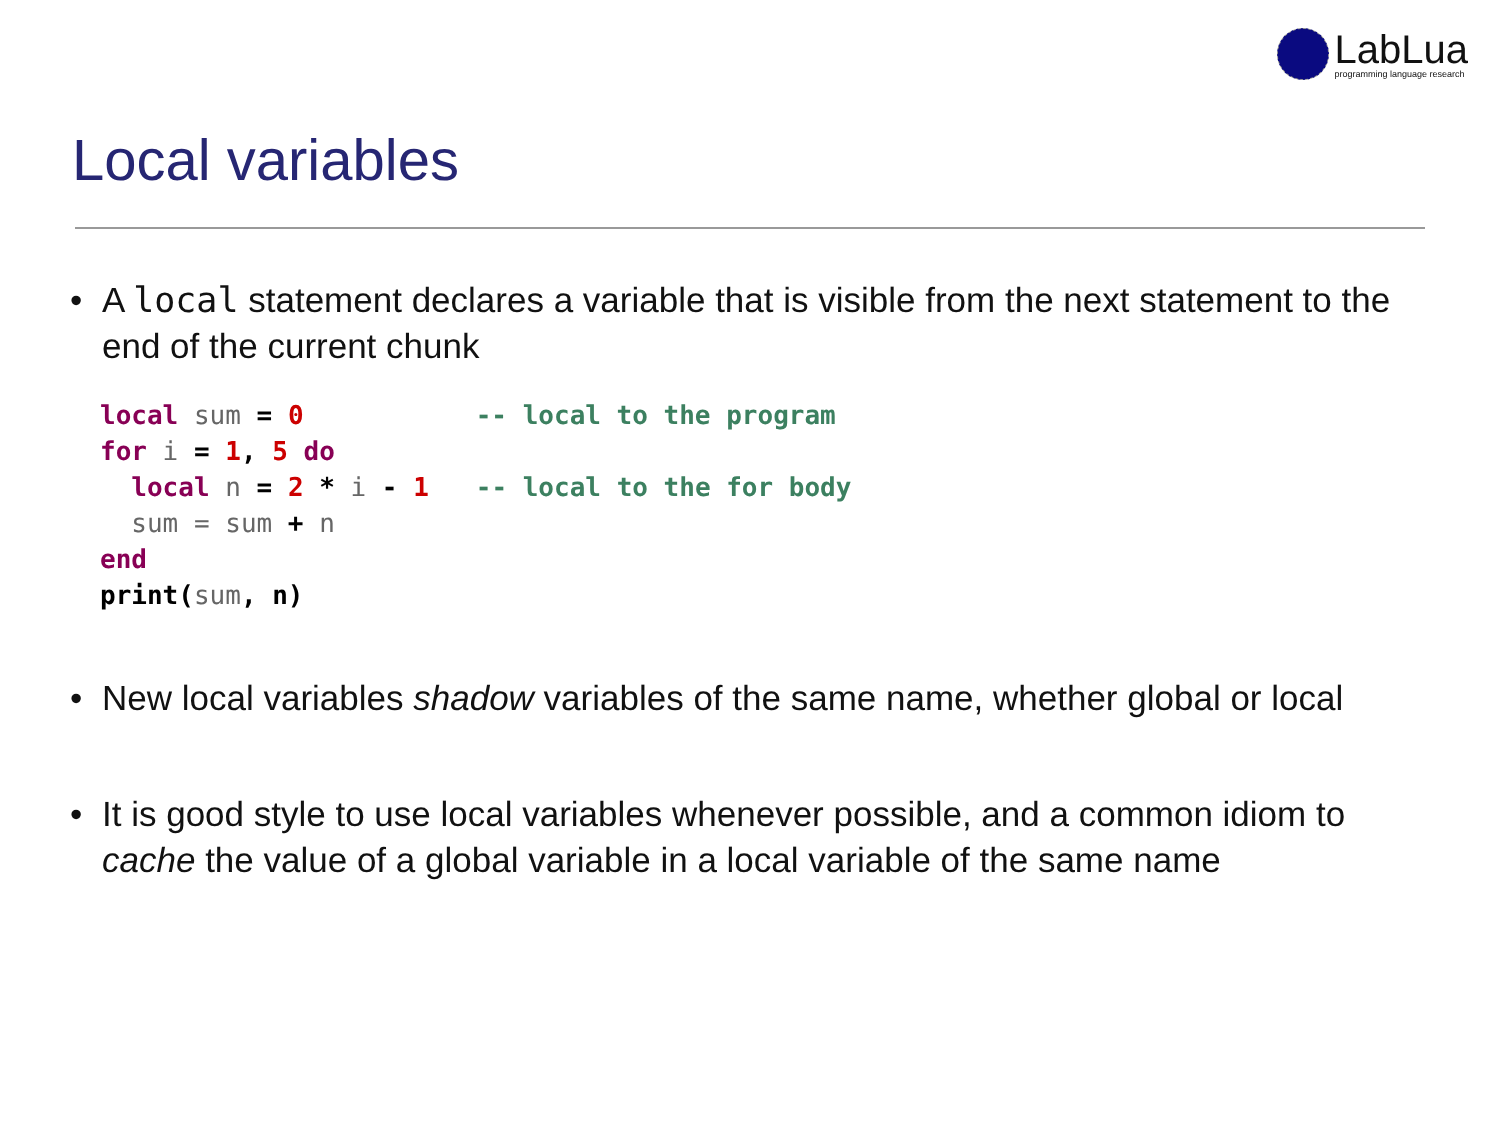LabLua
programming language research
Local variables
• A local statement declares a variable that is visible from the next statement to the end of the current chunk
local sum = 0           -- local to the program
for i = 1, 5 do
  local n = 2 * i - 1   -- local to the for body
  sum = sum + n
end
print(sum, n)
• New local variables shadow variables of the same name, whether global or local
• It is good style to use local variables whenever possible, and a common idiom to cache the value of a global variable in a local variable of the same name